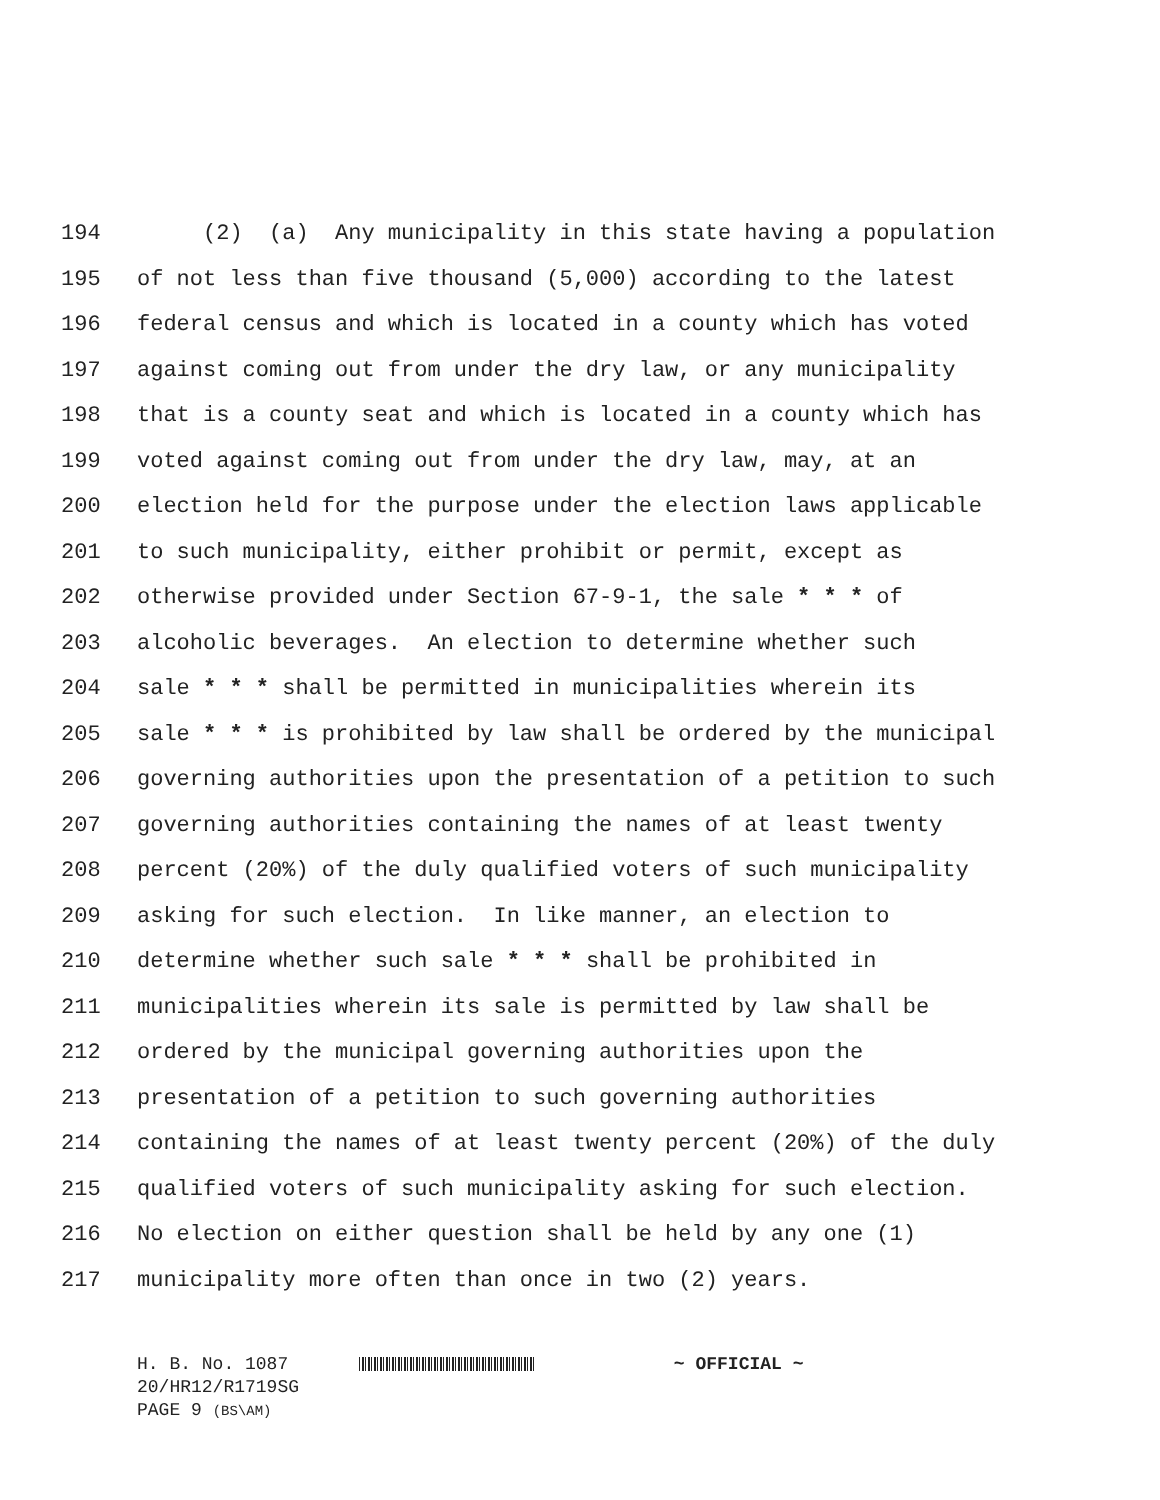194 (2) (a) Any municipality in this state having a population
195 of not less than five thousand (5,000) according to the latest
196 federal census and which is located in a county which has voted
197 against coming out from under the dry law, or any municipality
198 that is a county seat and which is located in a county which has
199 voted against coming out from under the dry law, may, at an
200 election held for the purpose under the election laws applicable
201 to such municipality, either prohibit or permit, except as
202 otherwise provided under Section 67-9-1, the sale * * * of
203 alcoholic beverages. An election to determine whether such
204 sale * * * shall be permitted in municipalities wherein its
205 sale * * * is prohibited by law shall be ordered by the municipal
206 governing authorities upon the presentation of a petition to such
207 governing authorities containing the names of at least twenty
208 percent (20%) of the duly qualified voters of such municipality
209 asking for such election. In like manner, an election to
210 determine whether such sale * * * shall be prohibited in
211 municipalities wherein its sale is permitted by law shall be
212 ordered by the municipal governing authorities upon the
213 presentation of a petition to such governing authorities
214 containing the names of at least twenty percent (20%) of the duly
215 qualified voters of such municipality asking for such election.
216 No election on either question shall be held by any one (1)
217 municipality more often than once in two (2) years.
H. B. No. 1087 ~ OFFICIAL ~
20/HR12/R1719SG
PAGE 9 (BS\AM)